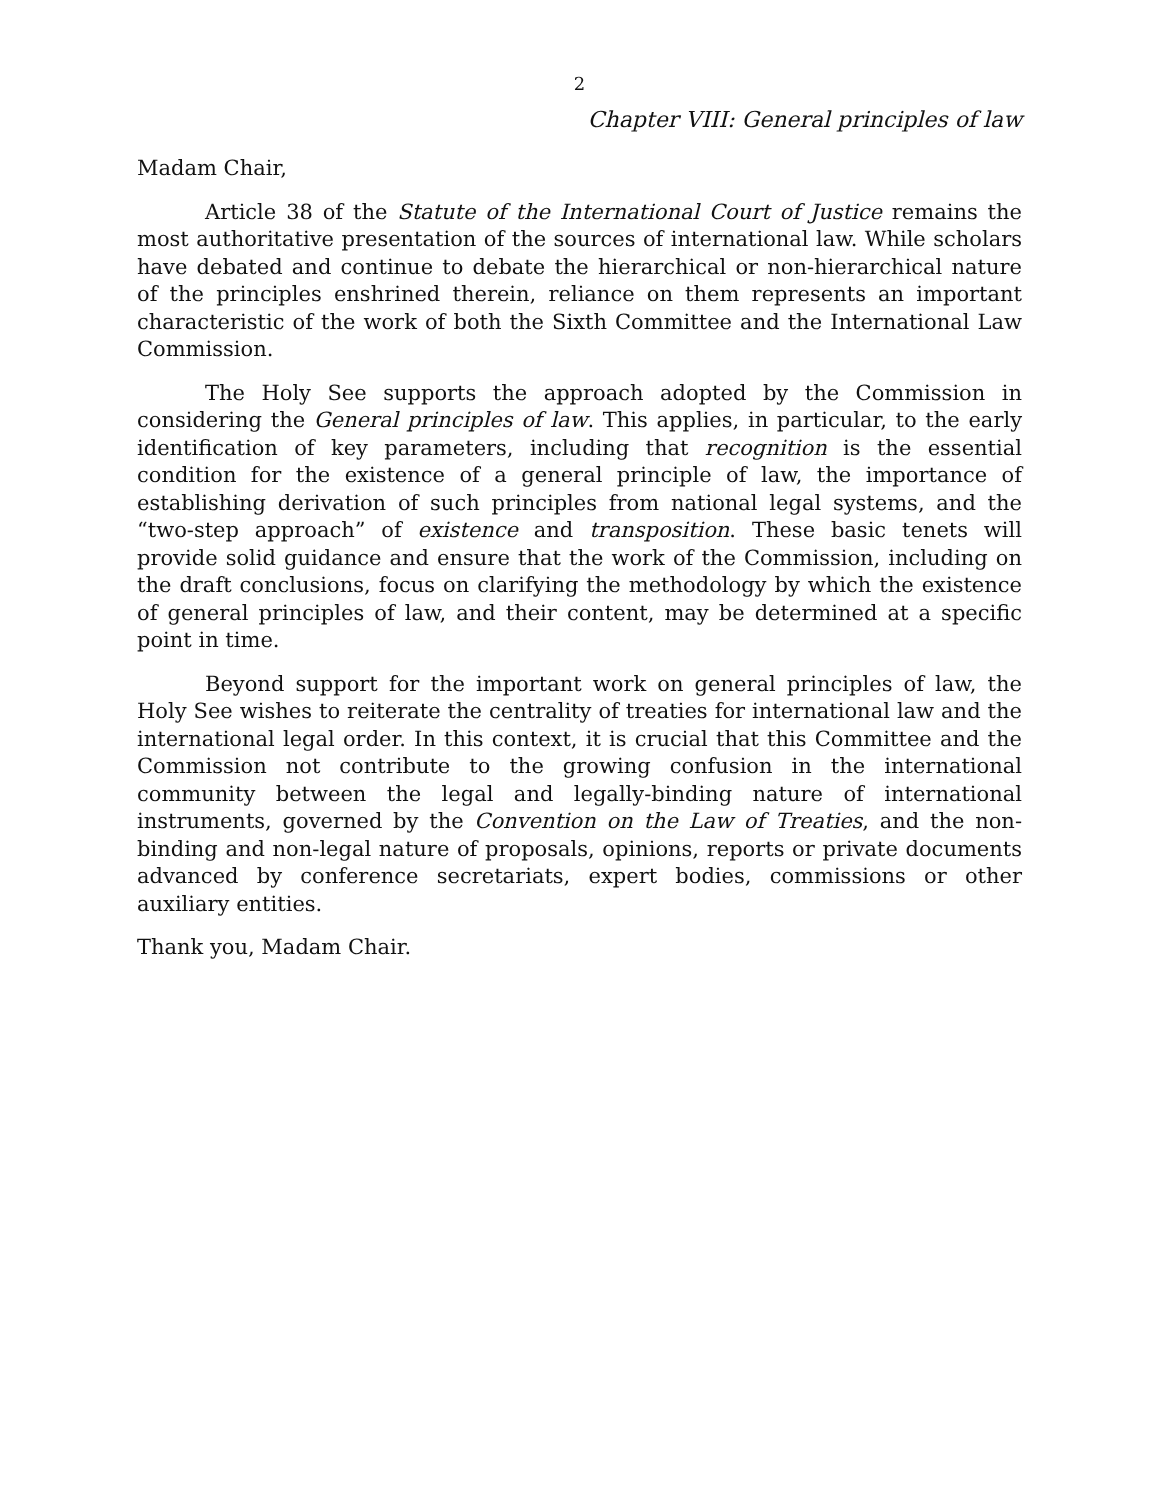2
Chapter VIII: General principles of law
Madam Chair,
Article 38 of the Statute of the International Court of Justice remains the most authoritative presentation of the sources of international law. While scholars have debated and continue to debate the hierarchical or non-hierarchical nature of the principles enshrined therein, reliance on them represents an important characteristic of the work of both the Sixth Committee and the International Law Commission.
The Holy See supports the approach adopted by the Commission in considering the General principles of law. This applies, in particular, to the early identification of key parameters, including that recognition is the essential condition for the existence of a general principle of law, the importance of establishing derivation of such principles from national legal systems, and the “two-step approach” of existence and transposition. These basic tenets will provide solid guidance and ensure that the work of the Commission, including on the draft conclusions, focus on clarifying the methodology by which the existence of general principles of law, and their content, may be determined at a specific point in time.
Beyond support for the important work on general principles of law, the Holy See wishes to reiterate the centrality of treaties for international law and the international legal order. In this context, it is crucial that this Committee and the Commission not contribute to the growing confusion in the international community between the legal and legally-binding nature of international instruments, governed by the Convention on the Law of Treaties, and the non-binding and non-legal nature of proposals, opinions, reports or private documents advanced by conference secretariats, expert bodies, commissions or other auxiliary entities.
Thank you, Madam Chair.